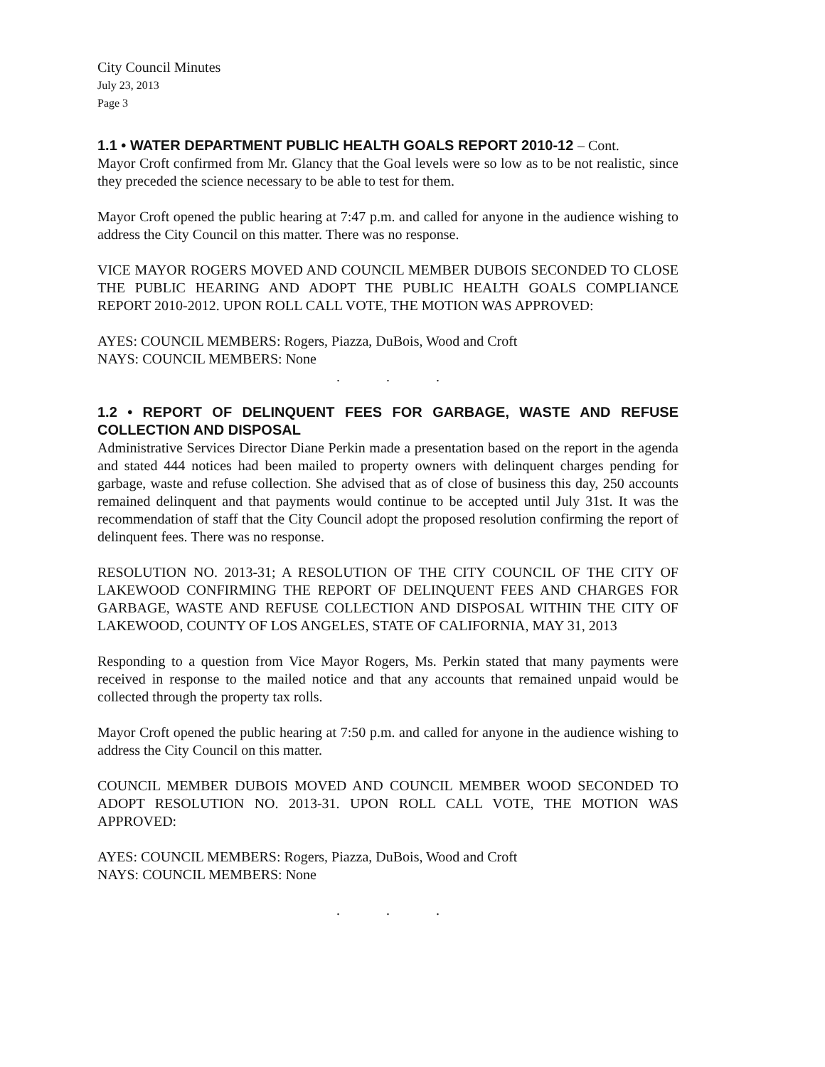City Council Minutes
July 23, 2013
Page 3
1.1 • WATER DEPARTMENT PUBLIC HEALTH GOALS REPORT 2010-12 – Cont.
Mayor Croft confirmed from Mr. Glancy that the Goal levels were so low as to be not realistic, since they preceded the science necessary to be able to test for them.
Mayor Croft opened the public hearing at 7:47 p.m. and called for anyone in the audience wishing to address the City Council on this matter. There was no response.
VICE MAYOR ROGERS MOVED AND COUNCIL MEMBER DUBOIS SECONDED TO CLOSE THE PUBLIC HEARING AND ADOPT THE PUBLIC HEALTH GOALS COMPLIANCE REPORT 2010-2012. UPON ROLL CALL VOTE, THE MOTION WAS APPROVED:
AYES: COUNCIL MEMBERS: Rogers, Piazza, DuBois, Wood and Croft
NAYS: COUNCIL MEMBERS: None
...
1.2 • REPORT OF DELINQUENT FEES FOR GARBAGE, WASTE AND REFUSE COLLECTION AND DISPOSAL
Administrative Services Director Diane Perkin made a presentation based on the report in the agenda and stated 444 notices had been mailed to property owners with delinquent charges pending for garbage, waste and refuse collection. She advised that as of close of business this day, 250 accounts remained delinquent and that payments would continue to be accepted until July 31st. It was the recommendation of staff that the City Council adopt the proposed resolution confirming the report of delinquent fees. There was no response.
RESOLUTION NO. 2013-31; A RESOLUTION OF THE CITY COUNCIL OF THE CITY OF LAKEWOOD CONFIRMING THE REPORT OF DELINQUENT FEES AND CHARGES FOR GARBAGE, WASTE AND REFUSE COLLECTION AND DISPOSAL WITHIN THE CITY OF LAKEWOOD, COUNTY OF LOS ANGELES, STATE OF CALIFORNIA, MAY 31, 2013
Responding to a question from Vice Mayor Rogers, Ms. Perkin stated that many payments were received in response to the mailed notice and that any accounts that remained unpaid would be collected through the property tax rolls.
Mayor Croft opened the public hearing at 7:50 p.m. and called for anyone in the audience wishing to address the City Council on this matter.
COUNCIL MEMBER DUBOIS MOVED AND COUNCIL MEMBER WOOD SECONDED TO ADOPT RESOLUTION NO. 2013-31. UPON ROLL CALL VOTE, THE MOTION WAS APPROVED:
AYES: COUNCIL MEMBERS: Rogers, Piazza, DuBois, Wood and Croft
NAYS: COUNCIL MEMBERS: None
...